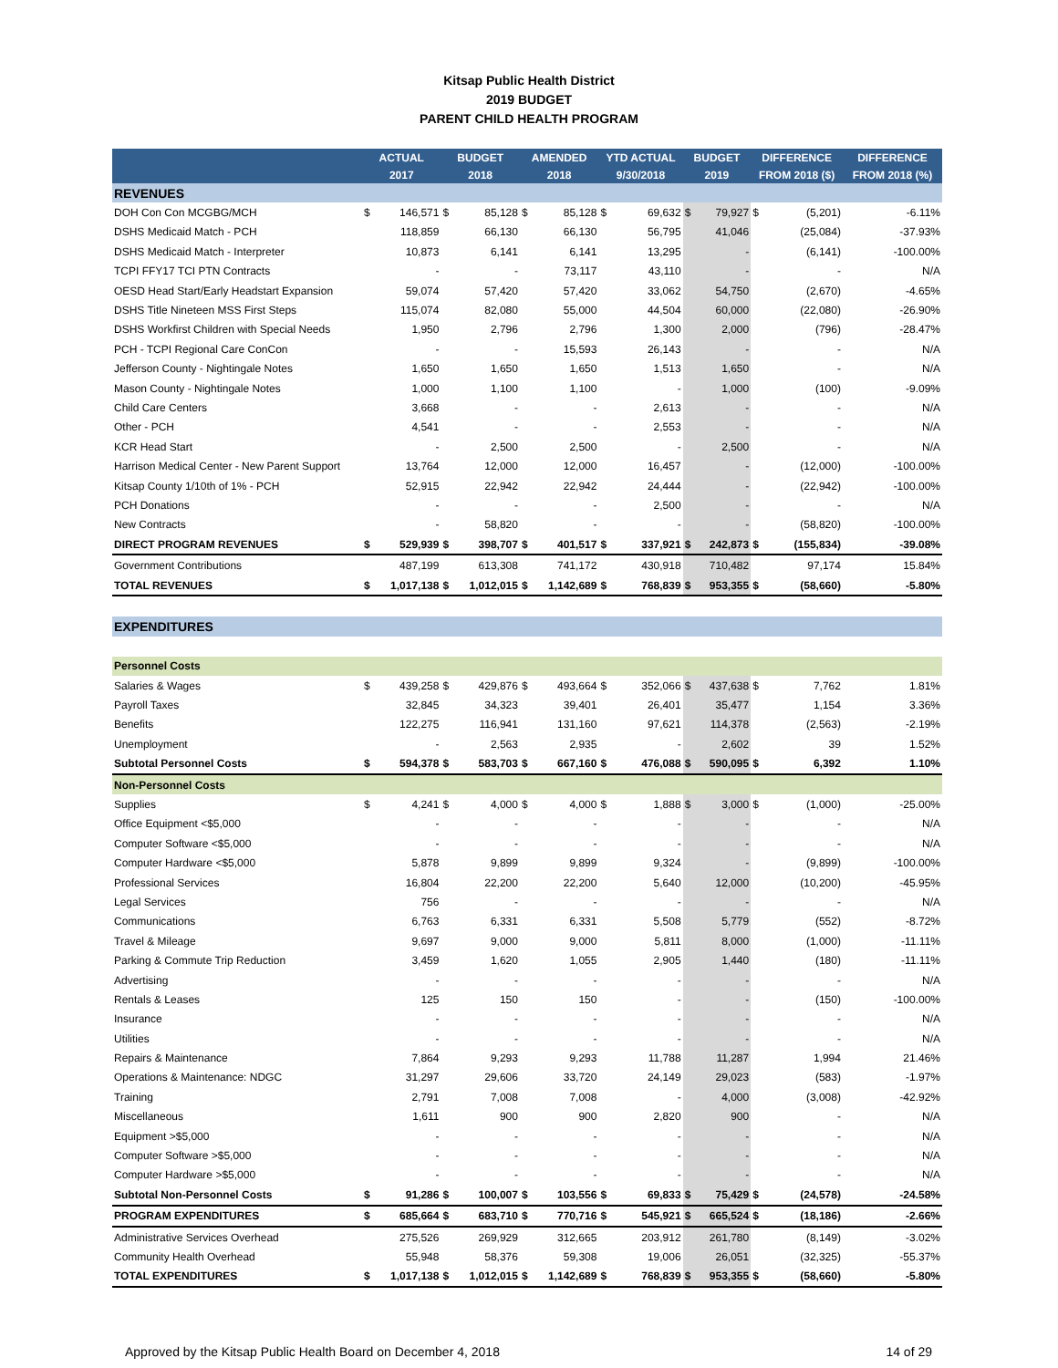Kitsap Public Health District
2019 BUDGET
PARENT CHILD HEALTH PROGRAM
| | ACTUAL | | BUDGET | | AMENDED | | YTD ACTUAL | | BUDGET | | DIFFERENCE | | DIFFERENCE |
| --- | --- | --- | --- | --- | --- | --- | --- | --- | --- | --- | --- | --- | --- |
| | 2017 | | 2018 | | 2018 | | 9/30/2018 | | 2019 | | FROM 2018 ($) | | FROM 2018 (%) |
| REVENUES | | | | | | | | | | | | | |
| DOH Con Con MCGBG/MCH | $ | 146,571 | $ | 85,128 | $ | 85,128 | $ | 69,632 | $ | 79,927 | $ | (5,201) | -6.11% |
| DSHS Medicaid Match - PCH | | 118,859 | | 66,130 | | 66,130 | | 56,795 | | 41,046 | | (25,084) | -37.93% |
| DSHS Medicaid Match - Interpreter | | 10,873 | | 6,141 | | 6,141 | | 13,295 | | - | | (6,141) | -100.00% |
| TCPI FFY17 TCI PTN Contracts | | - | | - | | 73,117 | | 43,110 | | - | | - | N/A |
| OESD Head Start/Early Headstart Expansion | | 59,074 | | 57,420 | | 57,420 | | 33,062 | | 54,750 | | (2,670) | -4.65% |
| DSHS Title Nineteen MSS First Steps | | 115,074 | | 82,080 | | 55,000 | | 44,504 | | 60,000 | | (22,080) | -26.90% |
| DSHS Workfirst Children with Special Needs | | 1,950 | | 2,796 | | 2,796 | | 1,300 | | 2,000 | | (796) | -28.47% |
| PCH - TCPI Regional Care ConCon | | - | | - | | 15,593 | | 26,143 | | - | | - | N/A |
| Jefferson County - Nightingale Notes | | 1,650 | | 1,650 | | 1,650 | | 1,513 | | 1,650 | | - | N/A |
| Mason County - Nightingale Notes | | 1,000 | | 1,100 | | 1,100 | | - | | 1,000 | | (100) | -9.09% |
| Child Care Centers | | 3,668 | | - | | - | | 2,613 | | - | | - | N/A |
| Other - PCH | | 4,541 | | - | | - | | 2,553 | | - | | - | N/A |
| KCR Head Start | | - | | 2,500 | | 2,500 | | - | | 2,500 | | - | N/A |
| Harrison Medical Center - New Parent Support | | 13,764 | | 12,000 | | 12,000 | | 16,457 | | - | | (12,000) | -100.00% |
| Kitsap County 1/10th of 1% - PCH | | 52,915 | | 22,942 | | 22,942 | | 24,444 | | - | | (22,942) | -100.00% |
| PCH Donations | | - | | - | | - | | 2,500 | | - | | - | N/A |
| New Contracts | | - | | 58,820 | | - | | - | | - | | (58,820) | -100.00% |
| DIRECT PROGRAM REVENUES | $ | 529,939 | $ | 398,707 | $ | 401,517 | $ | 337,921 | $ | 242,873 | $ | (155,834) | -39.08% |
| Government Contributions | | 487,199 | | 613,308 | | 741,172 | | 430,918 | | 710,482 | | 97,174 | 15.84% |
| TOTAL REVENUES | $ | 1,017,138 | $ | 1,012,015 | $ | 1,142,689 | $ | 768,839 | $ | 953,355 | $ | (58,660) | -5.80% |
| EXPENDITURES | | | | | | | | | | | | | |
| Personnel Costs | | | | | | | | | | | | | |
| Salaries & Wages | $ | 439,258 | $ | 429,876 | $ | 493,664 | $ | 352,066 | $ | 437,638 | $ | 7,762 | 1.81% |
| Payroll Taxes | | 32,845 | | 34,323 | | 39,401 | | 26,401 | | 35,477 | | 1,154 | 3.36% |
| Benefits | | 122,275 | | 116,941 | | 131,160 | | 97,621 | | 114,378 | | (2,563) | -2.19% |
| Unemployment | | - | | 2,563 | | 2,935 | | - | | 2,602 | | 39 | 1.52% |
| Subtotal Personnel Costs | $ | 594,378 | $ | 583,703 | $ | 667,160 | $ | 476,088 | $ | 590,095 | $ | 6,392 | 1.10% |
| Non-Personnel Costs | | | | | | | | | | | | | |
| Supplies | $ | 4,241 | $ | 4,000 | $ | 4,000 | $ | 1,888 | $ | 3,000 | $ | (1,000) | -25.00% |
| Office Equipment <$5,000 | | - | | - | | - | | - | | - | | - | N/A |
| Computer Software <$5,000 | | - | | - | | - | | - | | - | | - | N/A |
| Computer Hardware <$5,000 | | 5,878 | | 9,899 | | 9,899 | | 9,324 | | - | | (9,899) | -100.00% |
| Professional Services | | 16,804 | | 22,200 | | 22,200 | | 5,640 | | 12,000 | | (10,200) | -45.95% |
| Legal Services | | 756 | | - | | - | | - | | - | | - | N/A |
| Communications | | 6,763 | | 6,331 | | 6,331 | | 5,508 | | 5,779 | | (552) | -8.72% |
| Travel & Mileage | | 9,697 | | 9,000 | | 9,000 | | 5,811 | | 8,000 | | (1,000) | -11.11% |
| Parking & Commute Trip Reduction | | 3,459 | | 1,620 | | 1,055 | | 2,905 | | 1,440 | | (180) | -11.11% |
| Advertising | | - | | - | | - | | - | | - | | - | N/A |
| Rentals & Leases | | 125 | | 150 | | 150 | | - | | - | | (150) | -100.00% |
| Insurance | | - | | - | | - | | - | | - | | - | N/A |
| Utilities | | - | | - | | - | | - | | - | | - | N/A |
| Repairs & Maintenance | | 7,864 | | 9,293 | | 9,293 | | 11,788 | | 11,287 | | 1,994 | 21.46% |
| Operations & Maintenance: NDGC | | 31,297 | | 29,606 | | 33,720 | | 24,149 | | 29,023 | | (583) | -1.97% |
| Training | | 2,791 | | 7,008 | | 7,008 | | - | | 4,000 | | (3,008) | -42.92% |
| Miscellaneous | | 1,611 | | 900 | | 900 | | 2,820 | | 900 | | - | N/A |
| Equipment >$5,000 | | - | | - | | - | | - | | - | | - | N/A |
| Computer Software >$5,000 | | - | | - | | - | | - | | - | | - | N/A |
| Computer Hardware >$5,000 | | - | | - | | - | | - | | - | | - | N/A |
| Subtotal Non-Personnel Costs | $ | 91,286 | $ | 100,007 | $ | 103,556 | $ | 69,833 | $ | 75,429 | $ | (24,578) | -24.58% |
| PROGRAM EXPENDITURES | $ | 685,664 | $ | 683,710 | $ | 770,716 | $ | 545,921 | $ | 665,524 | $ | (18,186) | -2.66% |
| Administrative Services Overhead | | 275,526 | | 269,929 | | 312,665 | | 203,912 | | 261,780 | | (8,149) | -3.02% |
| Community Health Overhead | | 55,948 | | 58,376 | | 59,308 | | 19,006 | | 26,051 | | (32,325) | -55.37% |
| TOTAL EXPENDITURES | $ | 1,017,138 | $ | 1,012,015 | $ | 1,142,689 | $ | 768,839 | $ | 953,355 | $ | (58,660) | -5.80% |
Approved by the Kitsap Public Health Board on December 4, 2018 14 of 29